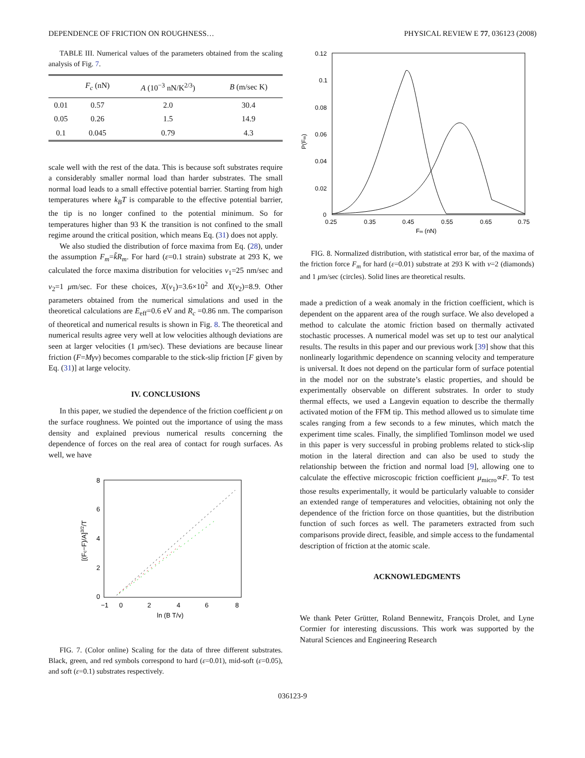DEPENDENCE OF FRICTION ON ROUGHNESS… PHYSICAL REVIEW E 77, 036123 (2008)
TABLE III. Numerical values of the parameters obtained from the scaling analysis of Fig. 7.
| | F<sub>c</sub> (nN) | A (10<sup>−3</sup> nN/K<sup>2/3</sup>) | B (m/sec K) |
| --- | --- | --- | --- |
| 0.01 | 0.57 | 2.0 | 30.4 |
| 0.05 | 0.26 | 1.5 | 14.9 |
| 0.1 | 0.045 | 0.79 | 4.3 |
scale well with the rest of the data. This is because soft substrates require a considerably smaller normal load than harder substrates. The small normal load leads to a small effective potential barrier. Starting from high temperatures where k<sub>B</sub>T is comparable to the effective potential barrier, the tip is no longer confined to the potential minimum. So for temperatures higher than 93 K the transition is not confined to the small regime around the critical position, which means Eq. (31) does not apply.
We also studied the distribution of force maxima from Eq. (28), under the assumption F<sub>m</sub>=k̃R<sub>m</sub>. For hard (ε=0.1 strain) substrate at 293 K, we calculated the force maxima distribution for velocities v<sub>1</sub>=25 nm/sec and v<sub>2</sub>=1 μm/sec. For these choices, X(v<sub>1</sub>)=3.6×10<sup>2</sup> and X(v<sub>2</sub>)=8.9. Other parameters obtained from the numerical simulations and used in the theoretical calculations are E<sub>eff</sub>=0.6 eV and R<sub>c</sub> =0.86 nm. The comparison of theoretical and numerical results is shown in Fig. 8. The theoretical and numerical results agree very well at low velocities although deviations are seen at larger velocities (1 μm/sec). These deviations are because linear friction (F=Mγv) becomes comparable to the stick-slip friction [F given by Eq. (31)] at large velocity.
IV. CONCLUSIONS
In this paper, we studied the dependence of the friction coefficient μ on the surface roughness. We pointed out the importance of using the mass density and explained previous numerical results concerning the dependence of forces on the real area of contact for rough surfaces. As well, we have
0
2
4
6
8
−1
0
2
4
6
8
ln (B T/v)
[(Fc−F)/A]3/2/T
FIG. 7. (Color online) Scaling for the data of three different substrates. Black, green, and red symbols correspond to hard (ε=0.01), mid-soft (ε=0.05), and soft (ε=0.1) substrates respectively.
0.12
0.1
0.08
0.06
0.04
0.02
0
0.25
0.35
0.45
0.55
0.65
0.75
Fm (nN)
P(Fm)
FIG. 8. Normalized distribution, with statistical error bar, of the maxima of the friction force F<sub>m</sub> for hard (ε=0.01) substrate at 293 K with v=2 (diamonds) and 1 μm/sec (circles). Solid lines are theoretical results.
made a prediction of a weak anomaly in the friction coefficient, which is dependent on the apparent area of the rough surface. We also developed a method to calculate the atomic friction based on thermally activated stochastic processes. A numerical model was set up to test our analytical results. The results in this paper and our previous work [39] show that this nonlinearly logarithmic dependence on scanning velocity and temperature is universal. It does not depend on the particular form of surface potential in the model nor on the substrate’s elastic properties, and should be experimentally observable on different substrates. In order to study thermal effects, we used a Langevin equation to describe the thermally activated motion of the FFM tip. This method allowed us to simulate time scales ranging from a few seconds to a few minutes, which match the experiment time scales. Finally, the simplified Tomlinson model we used in this paper is very successful in probing problems related to stick-slip motion in the lateral direction and can also be used to study the relationship between the friction and normal load [9], allowing one to calculate the effective microscopic friction coefficient μ<sub>micro</sub>∝F. To test those results experimentally, it would be particularly valuable to consider an extended range of temperatures and velocities, obtaining not only the dependence of the friction force on those quantities, but the distribution function of such forces as well. The parameters extracted from such comparisons provide direct, feasible, and simple access to the fundamental description of friction at the atomic scale.
ACKNOWLEDGMENTS
We thank Peter Grütter, Roland Bennewitz, François Drolet, and Lyne Cormier for interesting discussions. This work was supported by the Natural Sciences and Engineering Research
036123-9